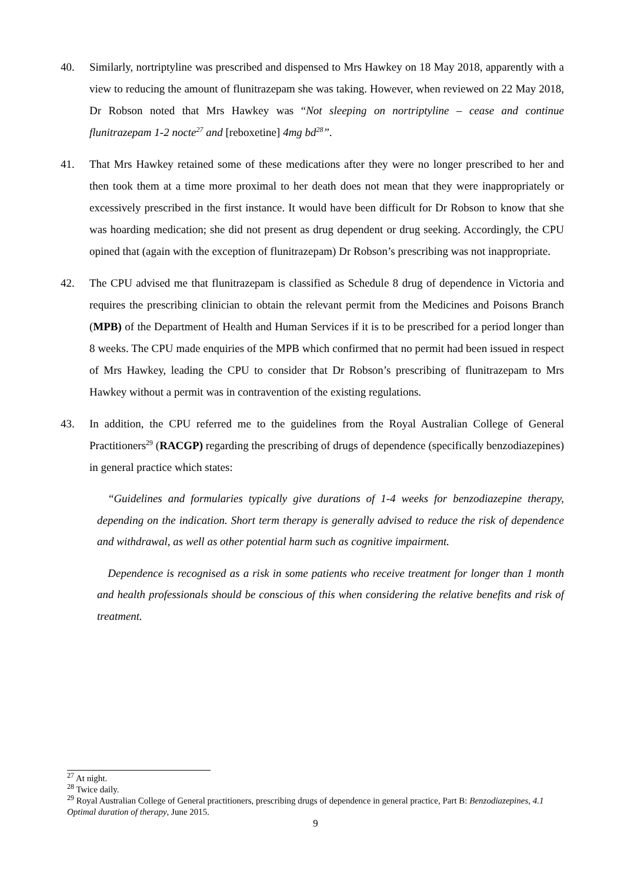40. Similarly, nortriptyline was prescribed and dispensed to Mrs Hawkey on 18 May 2018, apparently with a view to reducing the amount of flunitrazepam she was taking. However, when reviewed on 22 May 2018, Dr Robson noted that Mrs Hawkey was “Not sleeping on nortriptyline – cease and continue flunitrazepam 1-2 nocte<sup>27</sup> and [reboxetine] 4mg bd<sup>28</sup>”.
41. That Mrs Hawkey retained some of these medications after they were no longer prescribed to her and then took them at a time more proximal to her death does not mean that they were inappropriately or excessively prescribed in the first instance. It would have been difficult for Dr Robson to know that she was hoarding medication; she did not present as drug dependent or drug seeking. Accordingly, the CPU opined that (again with the exception of flunitrazepam) Dr Robson’s prescribing was not inappropriate.
42. The CPU advised me that flunitrazepam is classified as Schedule 8 drug of dependence in Victoria and requires the prescribing clinician to obtain the relevant permit from the Medicines and Poisons Branch (MPB) of the Department of Health and Human Services if it is to be prescribed for a period longer than 8 weeks. The CPU made enquiries of the MPB which confirmed that no permit had been issued in respect of Mrs Hawkey, leading the CPU to consider that Dr Robson’s prescribing of flunitrazepam to Mrs Hawkey without a permit was in contravention of the existing regulations.
43. In addition, the CPU referred me to the guidelines from the Royal Australian College of General Practitioners<sup>29</sup> (RACGP) regarding the prescribing of drugs of dependence (specifically benzodiazepines) in general practice which states:
“Guidelines and formularies typically give durations of 1-4 weeks for benzodiazepine therapy, depending on the indication. Short term therapy is generally advised to reduce the risk of dependence and withdrawal, as well as other potential harm such as cognitive impairment.
Dependence is recognised as a risk in some patients who receive treatment for longer than 1 month and health professionals should be conscious of this when considering the relative benefits and risk of treatment.
<sup>27</sup> At night.
<sup>28</sup> Twice daily.
<sup>29</sup> Royal Australian College of General practitioners, prescribing drugs of dependence in general practice, Part B: Benzodiazepines, 4.1 Optimal duration of therapy, June 2015.
9